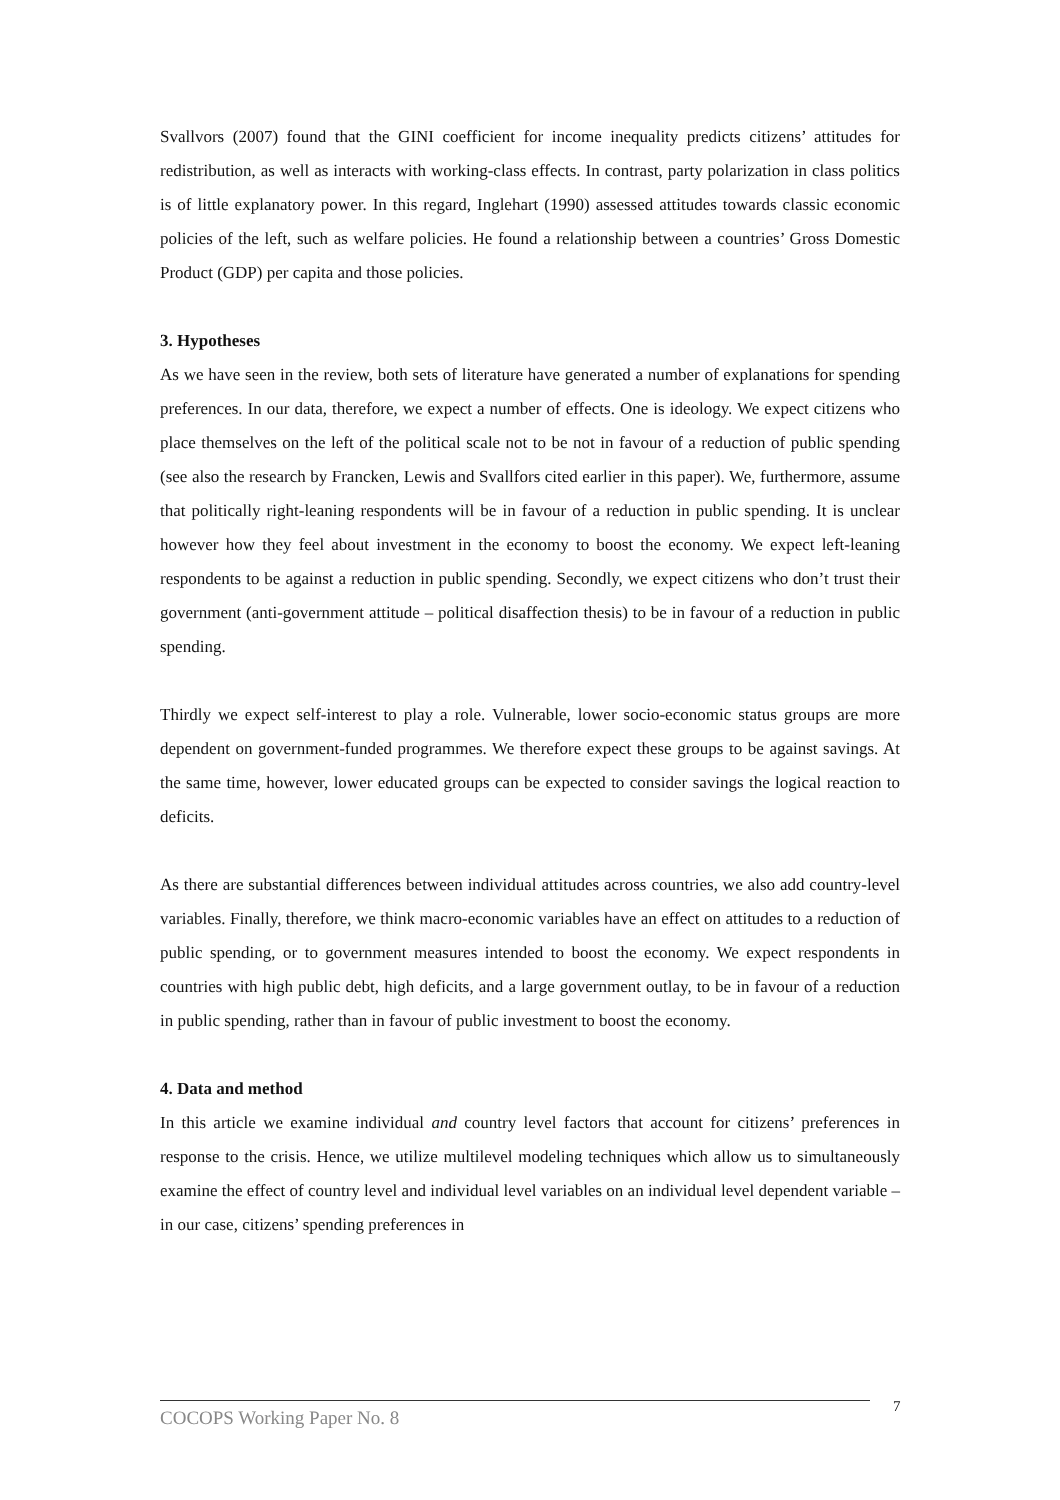Svallvors (2007) found that the GINI coefficient for income inequality predicts citizens’ attitudes for redistribution, as well as interacts with working-class effects. In contrast, party polarization in class politics is of little explanatory power. In this regard, Inglehart (1990) assessed attitudes towards classic economic policies of the left, such as welfare policies. He found a relationship between a countries’ Gross Domestic Product (GDP) per capita and those policies.
3. Hypotheses
As we have seen in the review, both sets of literature have generated a number of explanations for spending preferences. In our data, therefore, we expect a number of effects. One is ideology. We expect citizens who place themselves on the left of the political scale not to be not in favour of a reduction of public spending (see also the research by Francken, Lewis and Svallfors cited earlier in this paper). We, furthermore, assume that politically right-leaning respondents will be in favour of a reduction in public spending. It is unclear however how they feel about investment in the economy to boost the economy. We expect left-leaning respondents to be against a reduction in public spending. Secondly, we expect citizens who don’t trust their government (anti-government attitude – political disaffection thesis) to be in favour of a reduction in public spending.
Thirdly we expect self-interest to play a role. Vulnerable, lower socio-economic status groups are more dependent on government-funded programmes. We therefore expect these groups to be against savings. At the same time, however, lower educated groups can be expected to consider savings the logical reaction to deficits.
As there are substantial differences between individual attitudes across countries, we also add country-level variables. Finally, therefore, we think macro-economic variables have an effect on attitudes to a reduction of public spending, or to government measures intended to boost the economy. We expect respondents in countries with high public debt, high deficits, and a large government outlay, to be in favour of a reduction in public spending, rather than in favour of public investment to boost the economy.
4. Data and method
In this article we examine individual and country level factors that account for citizens’ preferences in response to the crisis. Hence, we utilize multilevel modeling techniques which allow us to simultaneously examine the effect of country level and individual level variables on an individual level dependent variable – in our case, citizens’ spending preferences in
COCOPS Working Paper No. 8 7